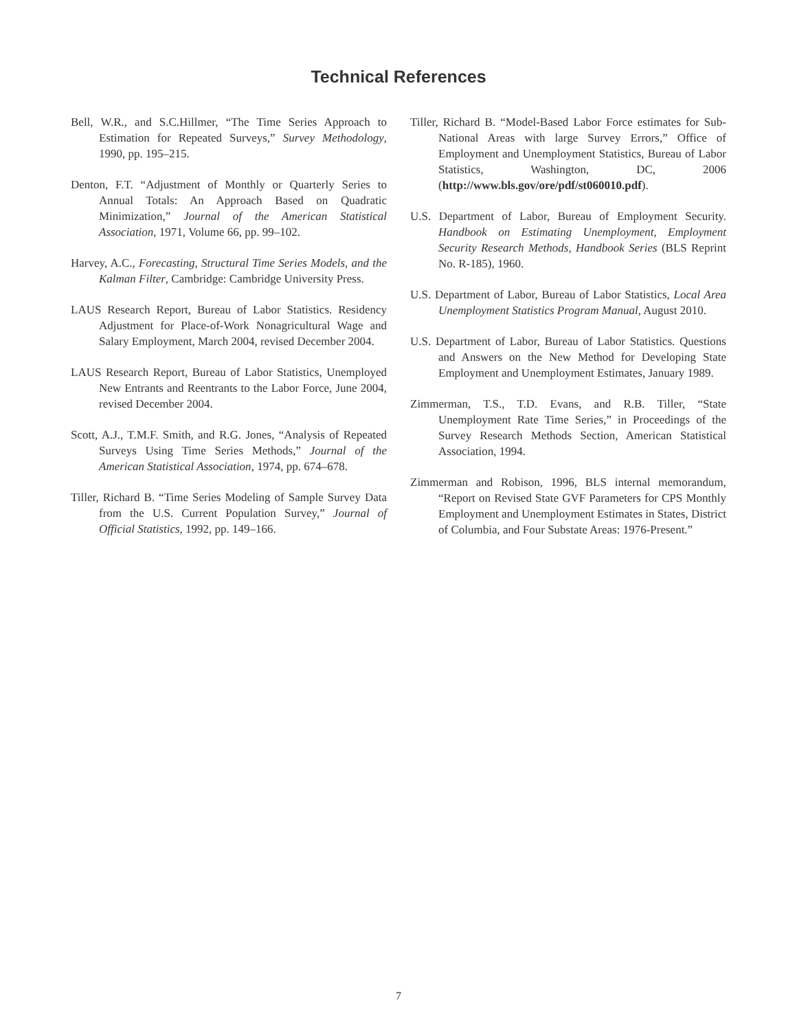Technical References
Bell, W.R., and S.C.Hillmer, “The Time Series Approach to Estimation for Repeated Surveys,” Survey Methodology, 1990, pp. 195–215.
Denton, F.T. “Adjustment of Monthly or Quarterly Series to Annual Totals: An Approach Based on Quadratic Minimization,” Journal of the American Statistical Association, 1971, Volume 66, pp. 99–102.
Harvey, A.C., Forecasting, Structural Time Series Models, and the Kalman Filter, Cambridge: Cambridge University Press.
LAUS Research Report, Bureau of Labor Statistics. Residency Adjustment for Place-of-Work Nonagricultural Wage and Salary Employment, March 2004, revised December 2004.
LAUS Research Report, Bureau of Labor Statistics, Unemployed New Entrants and Reentrants to the Labor Force, June 2004, revised December 2004.
Scott, A.J., T.M.F. Smith, and R.G. Jones, “Analysis of Repeated Surveys Using Time Series Methods,” Journal of the American Statistical Association, 1974, pp. 674–678.
Tiller, Richard B. “Time Series Modeling of Sample Survey Data from the U.S. Current Population Survey,” Journal of Official Statistics, 1992, pp. 149–166.
Tiller, Richard B. “Model-Based Labor Force estimates for Sub-National Areas with large Survey Errors,” Office of Employment and Unemployment Statistics, Bureau of Labor Statistics, Washington, DC, 2006 (http://www.bls.gov/ore/pdf/st060010.pdf).
U.S. Department of Labor, Bureau of Employment Security. Handbook on Estimating Unemployment, Employment Security Research Methods, Handbook Series (BLS Reprint No. R-185), 1960.
U.S. Department of Labor, Bureau of Labor Statistics, Local Area Unemployment Statistics Program Manual, August 2010.
U.S. Department of Labor, Bureau of Labor Statistics. Questions and Answers on the New Method for Developing State Employment and Unemployment Estimates, January 1989.
Zimmerman, T.S., T.D. Evans, and R.B. Tiller, “State Unemployment Rate Time Series,” in Proceedings of the Survey Research Methods Section, American Statistical Association, 1994.
Zimmerman and Robison, 1996, BLS internal memorandum, “Report on Revised State GVF Parameters for CPS Monthly Employment and Unemployment Estimates in States, District of Columbia, and Four Substate Areas: 1976-Present.”
7